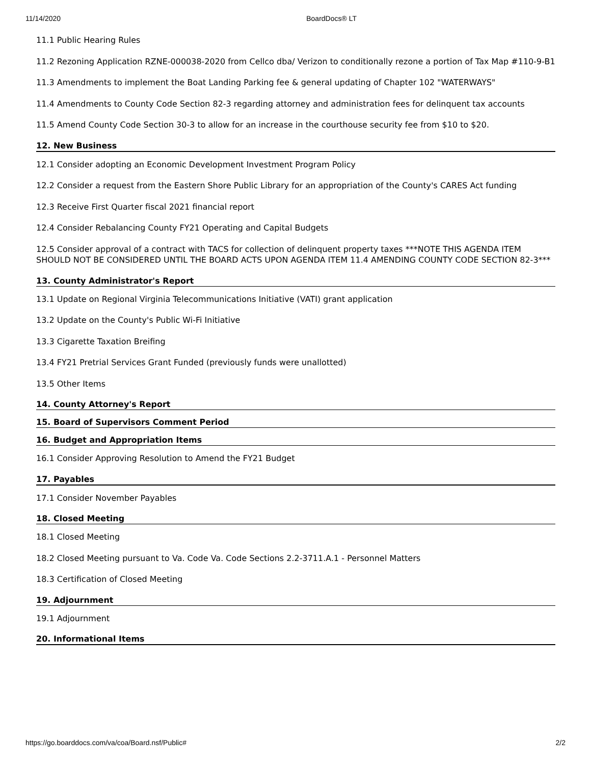11/14/2020 BoardDocs® LT
11.1 Public Hearing Rules
11.2 Rezoning Application RZNE-000038-2020 from Cellco dba/ Verizon to conditionally rezone a portion of Tax Map #110-9-B1
11.3 Amendments to implement the Boat Landing Parking fee & general updating of Chapter 102 "WATERWAYS"
11.4 Amendments to County Code Section 82-3 regarding attorney and administration fees for delinquent tax accounts
11.5 Amend County Code Section 30-3 to allow for an increase in the courthouse security fee from $10 to $20.
12. New Business
12.1 Consider adopting an Economic Development Investment Program Policy
12.2 Consider a request from the Eastern Shore Public Library for an appropriation of the County's CARES Act funding
12.3 Receive First Quarter fiscal 2021 financial report
12.4 Consider Rebalancing County FY21 Operating and Capital Budgets
12.5 Consider approval of a contract with TACS for collection of delinquent property taxes ***NOTE THIS AGENDA ITEM SHOULD NOT BE CONSIDERED UNTIL THE BOARD ACTS UPON AGENDA ITEM 11.4 AMENDING COUNTY CODE SECTION 82-3***
13. County Administrator's Report
13.1 Update on Regional Virginia Telecommunications Initiative (VATI) grant application
13.2 Update on the County's Public Wi-Fi Initiative
13.3 Cigarette Taxation Breifing
13.4 FY21 Pretrial Services Grant Funded (previously funds were unallotted)
13.5 Other Items
14. County Attorney's Report
15. Board of Supervisors Comment Period
16. Budget and Appropriation Items
16.1 Consider Approving Resolution to Amend the FY21 Budget
17. Payables
17.1 Consider November Payables
18. Closed Meeting
18.1 Closed Meeting
18.2 Closed Meeting pursuant to Va. Code Va. Code Sections 2.2-3711.A.1 - Personnel Matters
18.3 Certification of Closed Meeting
19. Adjournment
19.1 Adjournment
20. Informational Items
https://go.boarddocs.com/va/coa/Board.nsf/Public# 2/2